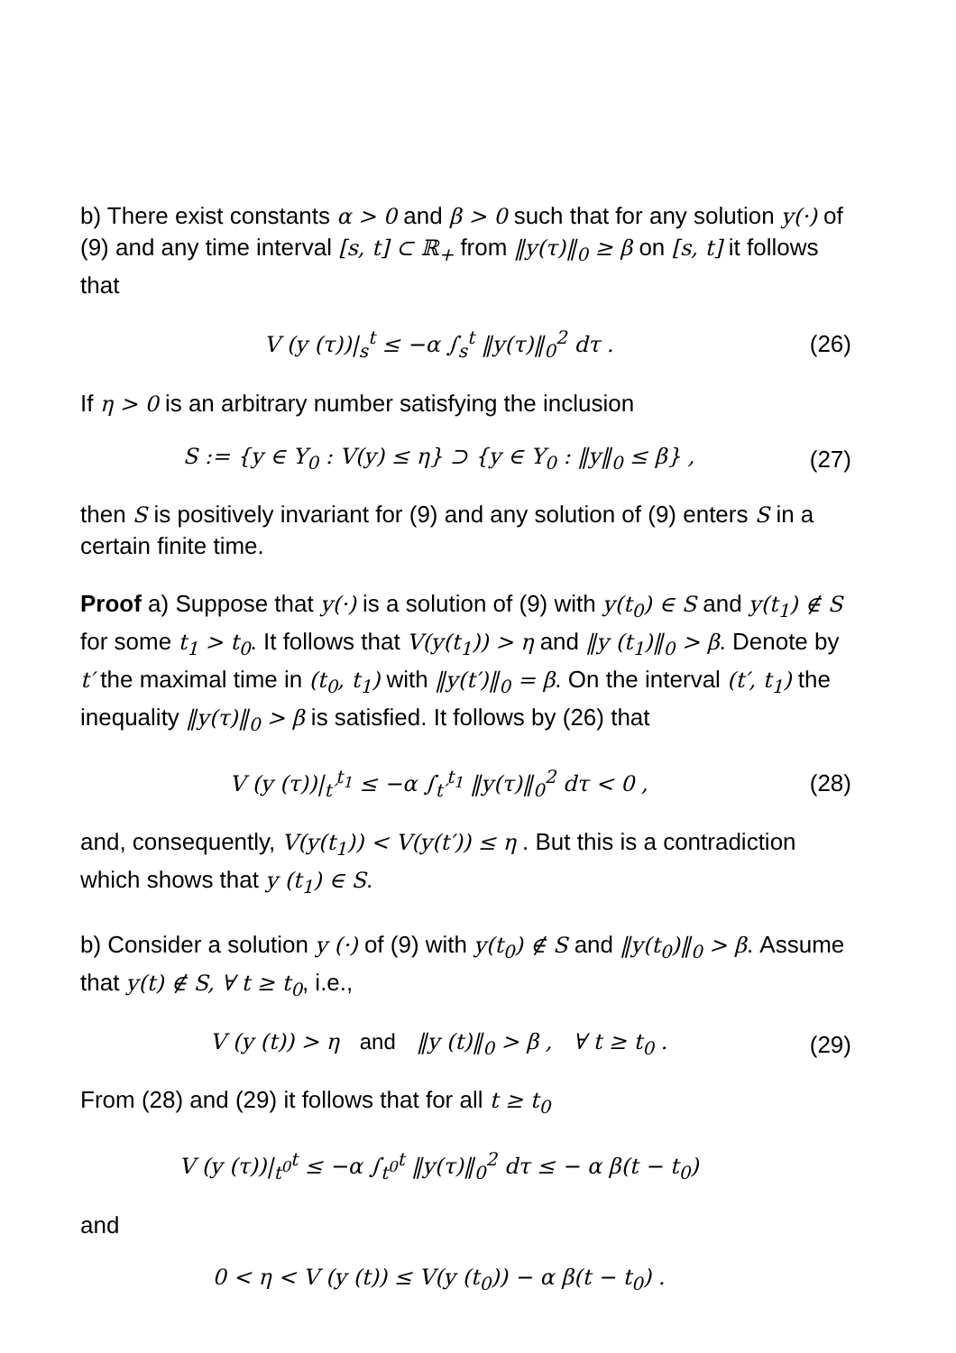b) There exist constants α > 0 and β > 0 such that for any solution y(·) of (9) and any time interval [s, t] ⊂ ℝ<sub>+</sub> from ‖y(τ)‖<sub>0</sub> ≥ β on [s, t] it follows that
V (y (τ))|<sub>s</sub><sup>t</sup> ≤ −α ∫<sub>s</sub><sup>t</sup> ‖y(τ)‖<sub>0</sub><sup>2</sup> dτ .
(26)
If η > 0 is an arbitrary number satisfying the inclusion
S := {y ∈ Y<sub>0</sub> : V(y) ≤ η} ⊃ {y ∈ Y<sub>0</sub> : ‖y‖<sub>0</sub> ≤ β} ,
(27)
then S is positively invariant for (9) and any solution of (9) enters S in a certain finite time.
Proof a) Suppose that y(·) is a solution of (9) with y(t<sub>0</sub>) ∈ S and y(t<sub>1</sub>) ∉ S for some t<sub>1</sub> > t<sub>0</sub>. It follows that V(y(t<sub>1</sub>)) > η and ‖y (t<sub>1</sub>)‖<sub>0</sub> > β. Denote by t′ the maximal time in (t<sub>0</sub>, t<sub>1</sub>) with ‖y(t′)‖<sub>0</sub> = β. On the interval (t′, t<sub>1</sub>) the inequality ‖y(τ)‖<sub>0</sub> > β is satisfied. It follows by (26) that
V (y (τ))|<sub>t′</sub><sup>t<sub>1</sub></sup> ≤ −α ∫<sub>t′</sub><sup>t<sub>1</sub></sup> ‖y(τ)‖<sub>0</sub><sup>2</sup> dτ < 0 ,
(28)
and, consequently, V(y(t<sub>1</sub>)) < V(y(t′)) ≤ η . But this is a contradiction which shows that y (t<sub>1</sub>) ∈ S.
b) Consider a solution y (·) of (9) with y(t<sub>0</sub>) ∉ S and ‖y(t<sub>0</sub>)‖<sub>0</sub> > β. Assume that y(t) ∉ S, ∀ t ≥ t<sub>0</sub>, i.e.,
V (y (t)) > η and ‖y (t)‖<sub>0</sub> > β , ∀ t ≥ t<sub>0</sub> .
(29)
From (28) and (29) it follows that for all t ≥ t<sub>0</sub>
V (y (τ))|<sub>t<sup>0</sup></sub><sup>t</sup> ≤ −α ∫<sub>t<sup>0</sup></sub><sup>t</sup> ‖y(τ)‖<sub>0</sub><sup>2</sup> dτ ≤ − α β(t − t<sub>0</sub>)
and
0 < η < V (y (t)) ≤ V(y (t<sub>0</sub>)) − α β(t − t<sub>0</sub>) .